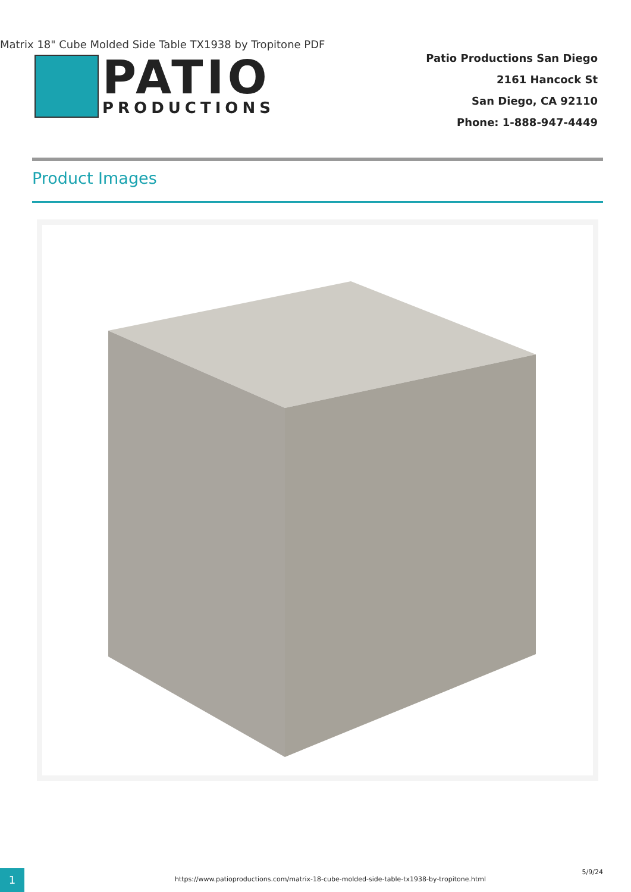Matrix 18" Cube Molded Side Table TX1938 by Tropitone PDF
PATIO
PRODUCTIONS
Patio Productions San Diego
2161 Hancock St
San Diego, CA 92110
Phone: 1-888-947-4449
Product Images
1
https://www.patioproductions.com/matrix-18-cube-molded-side-table-tx1938-by-tropitone.html
5/9/24